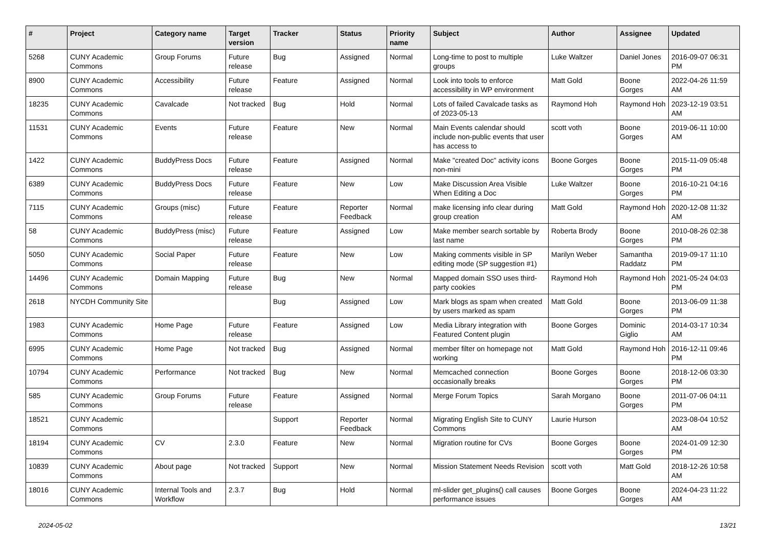| # | Project | Category name | Target version | Tracker | Status | Priority name | Subject | Author | Assignee | Updated |
| --- | --- | --- | --- | --- | --- | --- | --- | --- | --- | --- |
| 5268 | CUNY Academic Commons | Group Forums | Future release | Bug | Assigned | Normal | Long-time to post to multiple groups | Luke Waltzer | Daniel Jones | 2016-09-07 06:31 PM |
| 8900 | CUNY Academic Commons | Accessibility | Future release | Feature | Assigned | Normal | Look into tools to enforce accessibility in WP environment | Matt Gold | Boone Gorges | 2022-04-26 11:59 AM |
| 18235 | CUNY Academic Commons | Cavalcade | Not tracked | Bug | Hold | Normal | Lots of failed Cavalcade tasks as of 2023-05-13 | Raymond Hoh | Raymond Hoh | 2023-12-19 03:51 AM |
| 11531 | CUNY Academic Commons | Events | Future release | Feature | New | Normal | Main Events calendar should include non-public events that user has access to | scott voth | Boone Gorges | 2019-06-11 10:00 AM |
| 1422 | CUNY Academic Commons | BuddyPress Docs | Future release | Feature | Assigned | Normal | Make "created Doc" activity icons non-mini | Boone Gorges | Boone Gorges | 2015-11-09 05:48 PM |
| 6389 | CUNY Academic Commons | BuddyPress Docs | Future release | Feature | New | Low | Make Discussion Area Visible When Editing a Doc | Luke Waltzer | Boone Gorges | 2016-10-21 04:16 PM |
| 7115 | CUNY Academic Commons | Groups (misc) | Future release | Feature | Reporter Feedback | Normal | make licensing info clear during group creation | Matt Gold | Raymond Hoh | 2020-12-08 11:32 AM |
| 58 | CUNY Academic Commons | BuddyPress (misc) | Future release | Feature | Assigned | Low | Make member search sortable by last name | Roberta Brody | Boone Gorges | 2010-08-26 02:38 PM |
| 5050 | CUNY Academic Commons | Social Paper | Future release | Feature | New | Low | Making comments visible in SP editing mode (SP suggestion #1) | Marilyn Weber | Samantha Raddatz | 2019-09-17 11:10 PM |
| 14496 | CUNY Academic Commons | Domain Mapping | Future release | Bug | New | Normal | Mapped domain SSO uses third-party cookies | Raymond Hoh | Raymond Hoh | 2021-05-24 04:03 PM |
| 2618 | NYCDH Community Site | | | Bug | Assigned | Low | Mark blogs as spam when created by users marked as spam | Matt Gold | Boone Gorges | 2013-06-09 11:38 PM |
| 1983 | CUNY Academic Commons | Home Page | Future release | Feature | Assigned | Low | Media Library integration with Featured Content plugin | Boone Gorges | Dominic Giglio | 2014-03-17 10:34 AM |
| 6995 | CUNY Academic Commons | Home Page | Not tracked | Bug | Assigned | Normal | member filter on homepage not working | Matt Gold | Raymond Hoh | 2016-12-11 09:46 PM |
| 10794 | CUNY Academic Commons | Performance | Not tracked | Bug | New | Normal | Memcached connection occasionally breaks | Boone Gorges | Boone Gorges | 2018-12-06 03:30 PM |
| 585 | CUNY Academic Commons | Group Forums | Future release | Feature | Assigned | Normal | Merge Forum Topics | Sarah Morgano | Boone Gorges | 2011-07-06 04:11 PM |
| 18521 | CUNY Academic Commons | | | Support | Reporter Feedback | Normal | Migrating English Site to CUNY Commons | Laurie Hurson | | 2023-08-04 10:52 AM |
| 18194 | CUNY Academic Commons | CV | 2.3.0 | Feature | New | Normal | Migration routine for CVs | Boone Gorges | Boone Gorges | 2024-01-09 12:30 PM |
| 10839 | CUNY Academic Commons | About page | Not tracked | Support | New | Normal | Mission Statement Needs Revision | scott voth | Matt Gold | 2018-12-26 10:58 AM |
| 18016 | CUNY Academic Commons | Internal Tools and Workflow | 2.3.7 | Bug | Hold | Normal | ml-slider get_plugins() call causes performance issues | Boone Gorges | Boone Gorges | 2024-04-23 11:22 AM |
2024-05-02 13/21